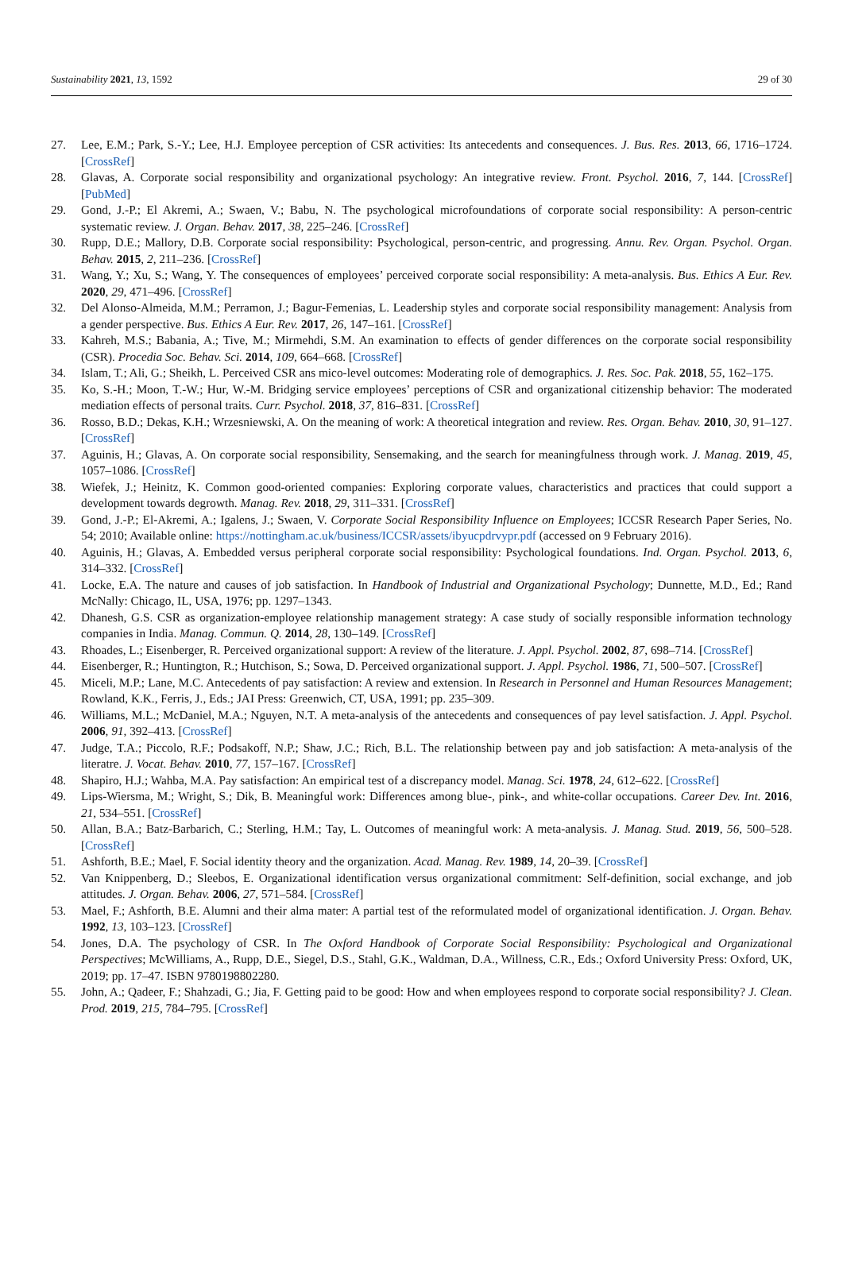Sustainability 2021, 13, 1592 29 of 30
27. Lee, E.M.; Park, S.-Y.; Lee, H.J. Employee perception of CSR activities: Its antecedents and consequences. J. Bus. Res. 2013, 66, 1716–1724. [CrossRef]
28. Glavas, A. Corporate social responsibility and organizational psychology: An integrative review. Front. Psychol. 2016, 7, 144. [CrossRef] [PubMed]
29. Gond, J.-P.; El Akremi, A.; Swaen, V.; Babu, N. The psychological microfoundations of corporate social responsibility: A person-centric systematic review. J. Organ. Behav. 2017, 38, 225–246. [CrossRef]
30. Rupp, D.E.; Mallory, D.B. Corporate social responsibility: Psychological, person-centric, and progressing. Annu. Rev. Organ. Psychol. Organ. Behav. 2015, 2, 211–236. [CrossRef]
31. Wang, Y.; Xu, S.; Wang, Y. The consequences of employees’ perceived corporate social responsibility: A meta-analysis. Bus. Ethics A Eur. Rev. 2020, 29, 471–496. [CrossRef]
32. Del Alonso-Almeida, M.M.; Perramon, J.; Bagur-Femenias, L. Leadership styles and corporate social responsibility management: Analysis from a gender perspective. Bus. Ethics A Eur. Rev. 2017, 26, 147–161. [CrossRef]
33. Kahreh, M.S.; Babania, A.; Tive, M.; Mirmehdi, S.M. An examination to effects of gender differences on the corporate social responsibility (CSR). Procedia Soc. Behav. Sci. 2014, 109, 664–668. [CrossRef]
34. Islam, T.; Ali, G.; Sheikh, L. Perceived CSR ans mico-level outcomes: Moderating role of demographics. J. Res. Soc. Pak. 2018, 55, 162–175.
35. Ko, S.-H.; Moon, T.-W.; Hur, W.-M. Bridging service employees’ perceptions of CSR and organizational citizenship behavior: The moderated mediation effects of personal traits. Curr. Psychol. 2018, 37, 816–831. [CrossRef]
36. Rosso, B.D.; Dekas, K.H.; Wrzesniewski, A. On the meaning of work: A theoretical integration and review. Res. Organ. Behav. 2010, 30, 91–127. [CrossRef]
37. Aguinis, H.; Glavas, A. On corporate social responsibility, Sensemaking, and the search for meaningfulness through work. J. Manag. 2019, 45, 1057–1086. [CrossRef]
38. Wiefek, J.; Heinitz, K. Common good-oriented companies: Exploring corporate values, characteristics and practices that could support a development towards degrowth. Manag. Rev. 2018, 29, 311–331. [CrossRef]
39. Gond, J.-P.; El-Akremi, A.; Igalens, J.; Swaen, V. Corporate Social Responsibility Influence on Employees; ICCSR Research Paper Series, No. 54; 2010; Available online: https://nottingham.ac.uk/business/ICCSR/assets/ibyucpdrvypr.pdf (accessed on 9 February 2016).
40. Aguinis, H.; Glavas, A. Embedded versus peripheral corporate social responsibility: Psychological foundations. Ind. Organ. Psychol. 2013, 6, 314–332. [CrossRef]
41. Locke, E.A. The nature and causes of job satisfaction. In Handbook of Industrial and Organizational Psychology; Dunnette, M.D., Ed.; Rand McNally: Chicago, IL, USA, 1976; pp. 1297–1343.
42. Dhanesh, G.S. CSR as organization-employee relationship management strategy: A case study of socially responsible information technology companies in India. Manag. Commun. Q. 2014, 28, 130–149. [CrossRef]
43. Rhoades, L.; Eisenberger, R. Perceived organizational support: A review of the literature. J. Appl. Psychol. 2002, 87, 698–714. [CrossRef]
44. Eisenberger, R.; Huntington, R.; Hutchison, S.; Sowa, D. Perceived organizational support. J. Appl. Psychol. 1986, 71, 500–507. [CrossRef]
45. Miceli, M.P.; Lane, M.C. Antecedents of pay satisfaction: A review and extension. In Research in Personnel and Human Resources Management; Rowland, K.K., Ferris, J., Eds.; JAI Press: Greenwich, CT, USA, 1991; pp. 235–309.
46. Williams, M.L.; McDaniel, M.A.; Nguyen, N.T. A meta-analysis of the antecedents and consequences of pay level satisfaction. J. Appl. Psychol. 2006, 91, 392–413. [CrossRef]
47. Judge, T.A.; Piccolo, R.F.; Podsakoff, N.P.; Shaw, J.C.; Rich, B.L. The relationship between pay and job satisfaction: A meta-analysis of the literatre. J. Vocat. Behav. 2010, 77, 157–167. [CrossRef]
48. Shapiro, H.J.; Wahba, M.A. Pay satisfaction: An empirical test of a discrepancy model. Manag. Sci. 1978, 24, 612–622. [CrossRef]
49. Lips-Wiersma, M.; Wright, S.; Dik, B. Meaningful work: Differences among blue-, pink-, and white-collar occupations. Career Dev. Int. 2016, 21, 534–551. [CrossRef]
50. Allan, B.A.; Batz-Barbarich, C.; Sterling, H.M.; Tay, L. Outcomes of meaningful work: A meta-analysis. J. Manag. Stud. 2019, 56, 500–528. [CrossRef]
51. Ashforth, B.E.; Mael, F. Social identity theory and the organization. Acad. Manag. Rev. 1989, 14, 20–39. [CrossRef]
52. Van Knippenberg, D.; Sleebos, E. Organizational identification versus organizational commitment: Self-definition, social exchange, and job attitudes. J. Organ. Behav. 2006, 27, 571–584. [CrossRef]
53. Mael, F.; Ashforth, B.E. Alumni and their alma mater: A partial test of the reformulated model of organizational identification. J. Organ. Behav. 1992, 13, 103–123. [CrossRef]
54. Jones, D.A. The psychology of CSR. In The Oxford Handbook of Corporate Social Responsibility: Psychological and Organizational Perspectives; McWilliams, A., Rupp, D.E., Siegel, D.S., Stahl, G.K., Waldman, D.A., Willness, C.R., Eds.; Oxford University Press: Oxford, UK, 2019; pp. 17–47. ISBN 9780198802280.
55. John, A.; Qadeer, F.; Shahzadi, G.; Jia, F. Getting paid to be good: How and when employees respond to corporate social responsibility? J. Clean. Prod. 2019, 215, 784–795. [CrossRef]